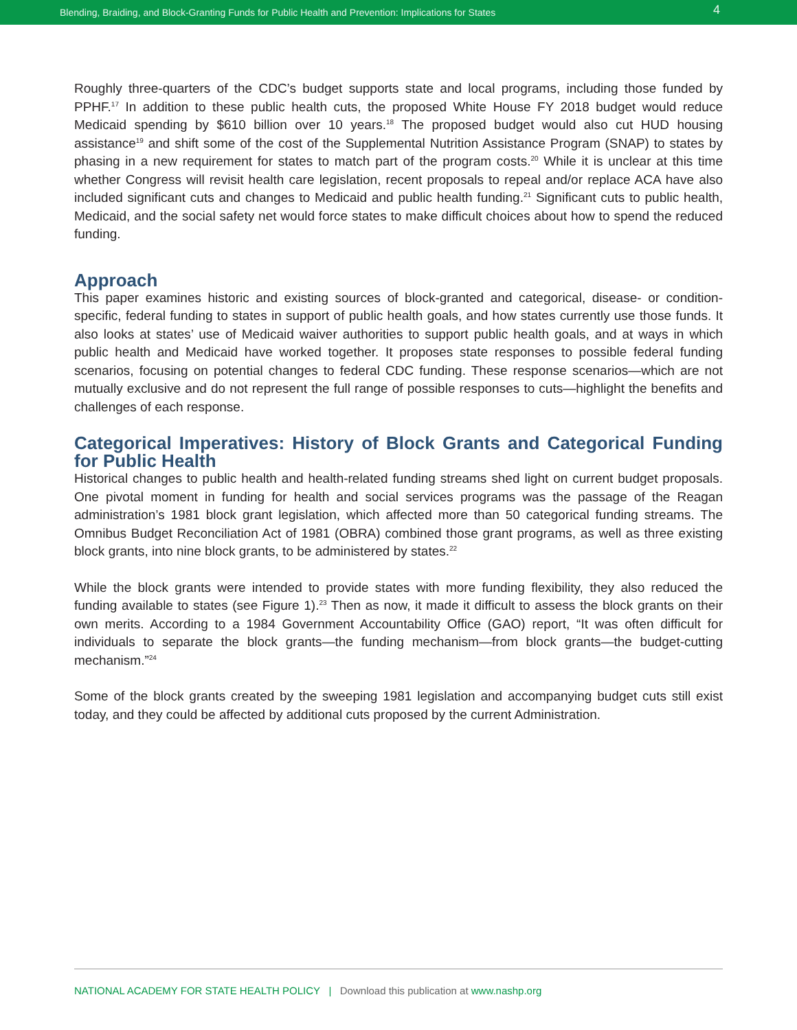Blending, Braiding, and Block-Granting Funds for Public Health and Prevention: Implications for States 4
Roughly three-quarters of the CDC’s budget supports state and local programs, including those funded by PPHF.<sup>17</sup> In addition to these public health cuts, the proposed White House FY 2018 budget would reduce Medicaid spending by $610 billion over 10 years.<sup>18</sup> The proposed budget would also cut HUD housing assistance<sup>19</sup> and shift some of the cost of the Supplemental Nutrition Assistance Program (SNAP) to states by phasing in a new requirement for states to match part of the program costs.<sup>20</sup> While it is unclear at this time whether Congress will revisit health care legislation, recent proposals to repeal and/or replace ACA have also included significant cuts and changes to Medicaid and public health funding.<sup>21</sup> Significant cuts to public health, Medicaid, and the social safety net would force states to make difficult choices about how to spend the reduced funding.
Approach
This paper examines historic and existing sources of block-granted and categorical, disease- or condition-specific, federal funding to states in support of public health goals, and how states currently use those funds. It also looks at states’ use of Medicaid waiver authorities to support public health goals, and at ways in which public health and Medicaid have worked together. It proposes state responses to possible federal funding scenarios, focusing on potential changes to federal CDC funding. These response scenarios—which are not mutually exclusive and do not represent the full range of possible responses to cuts—highlight the benefits and challenges of each response.
Categorical Imperatives: History of Block Grants and Categorical Funding for Public Health
Historical changes to public health and health-related funding streams shed light on current budget proposals. One pivotal moment in funding for health and social services programs was the passage of the Reagan administration’s 1981 block grant legislation, which affected more than 50 categorical funding streams. The Omnibus Budget Reconciliation Act of 1981 (OBRA) combined those grant programs, as well as three existing block grants, into nine block grants, to be administered by states.<sup>22</sup>
While the block grants were intended to provide states with more funding flexibility, they also reduced the funding available to states (see Figure 1).<sup>23</sup> Then as now, it made it difficult to assess the block grants on their own merits. According to a 1984 Government Accountability Office (GAO) report, “It was often difficult for individuals to separate the block grants—the funding mechanism—from block grants—the budget-cutting mechanism.”<sup>24</sup>
Some of the block grants created by the sweeping 1981 legislation and accompanying budget cuts still exist today, and they could be affected by additional cuts proposed by the current Administration.
NATIONAL ACADEMY FOR STATE HEALTH POLICY | Download this publication at www.nashp.org